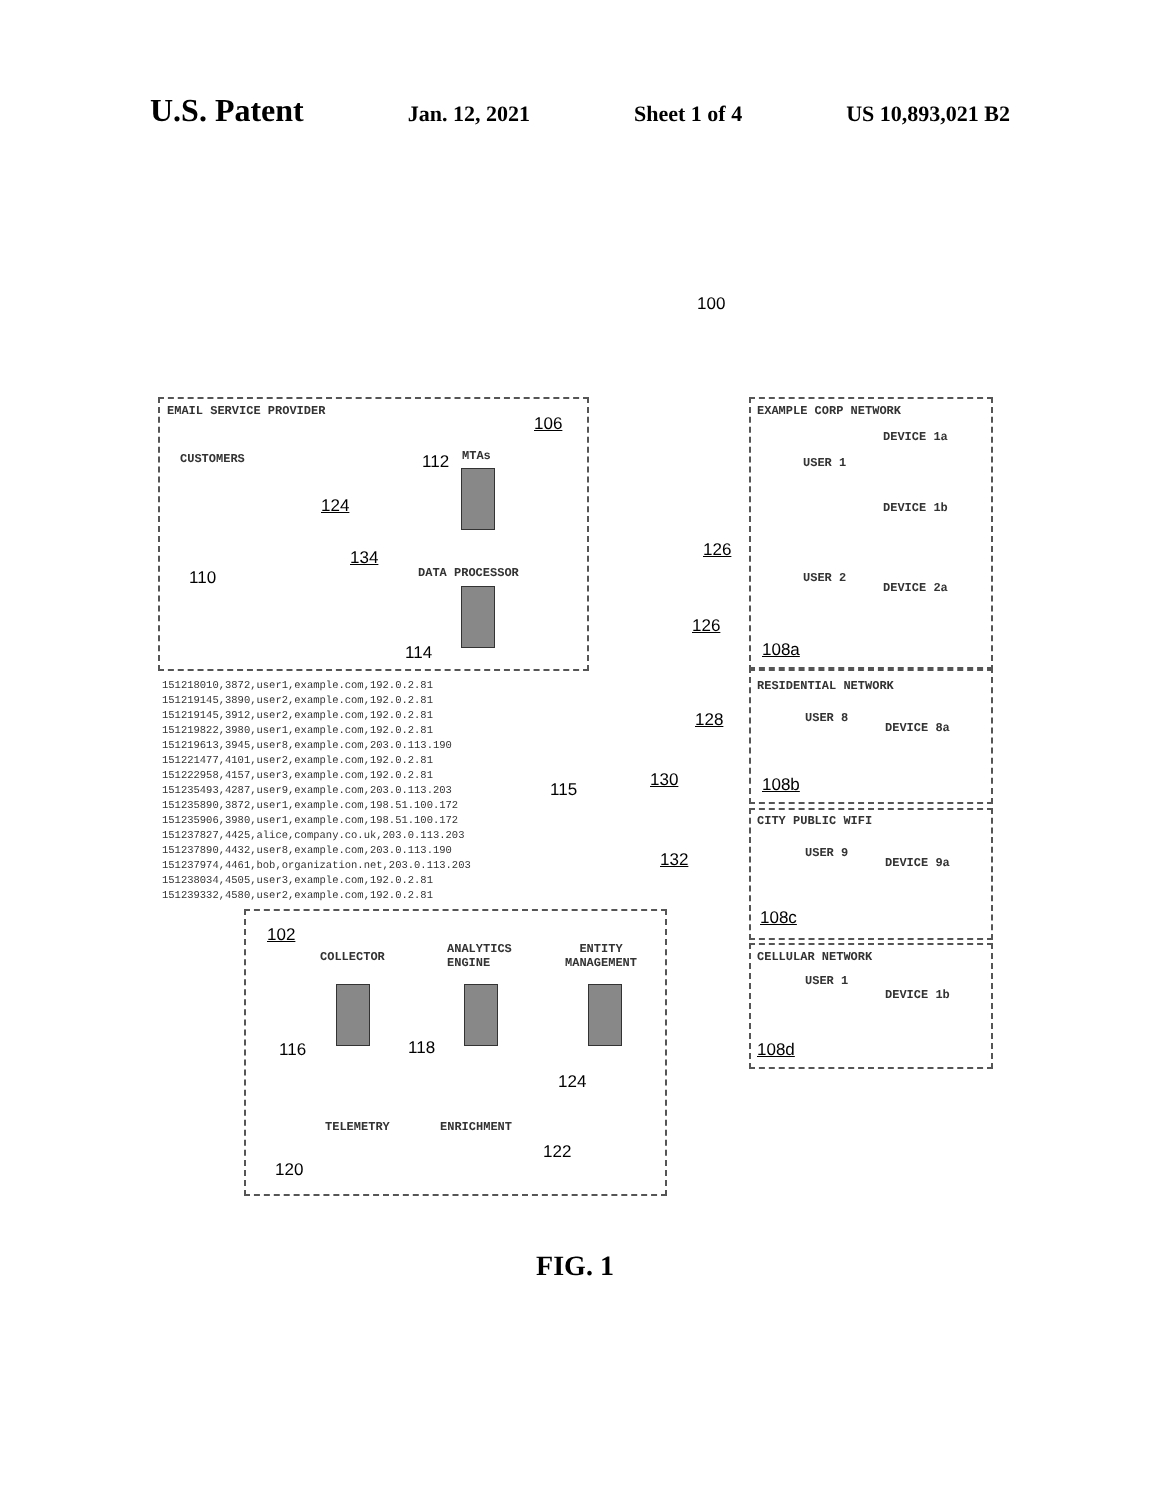U.S. Patent Jan. 12, 2021 Sheet 1 of 4 US 10,893,021 B2
100
EMAIL SERVICE PROVIDER
106
CUSTOMERS 112 MTAs
124
134
DATA PROCESSOR
110
114
126
126
128
130
132
151218010,3872,user1,example.com,192.0.2.81
151219145,3890,user2,example.com,192.0.2.81
151219145,3912,user2,example.com,192.0.2.81
151219822,3980,user1,example.com,192.0.2.81
151219613,3945,user8,example.com,203.0.113.190
151221477,4101,user2,example.com,192.0.2.81
151222958,4157,user3,example.com,192.0.2.81
151235493,4287,user9,example.com,203.0.113.203
151235890,3872,user1,example.com,198.51.100.172
151235906,3980,user1,example.com,198.51.100.172
151237827,4425,alice,company.co.uk,203.0.113.203
151237890,4432,user8,example.com,203.0.113.190
151237974,4461,bob,organization.net,203.0.113.203
151238034,4505,user3,example.com,192.0.2.81
151239332,4580,user2,example.com,192.0.2.81
115
102
COLLECTOR
ANALYTICS
ENGINE
ENTITY
MANAGEMENT
116 118
124
TELEMETRY ENRICHMENT
120
122
EXAMPLE CORP NETWORK
DEVICE 1a
USER 1
DEVICE 1b
USER 2
DEVICE 2a
108a
RESIDENTIAL NETWORK
USER 8
DEVICE 8a
108b
CITY PUBLIC WIFI
USER 9
DEVICE 9a
108c
CELLULAR NETWORK
USER 1
DEVICE 1b
108d
FIG. 1